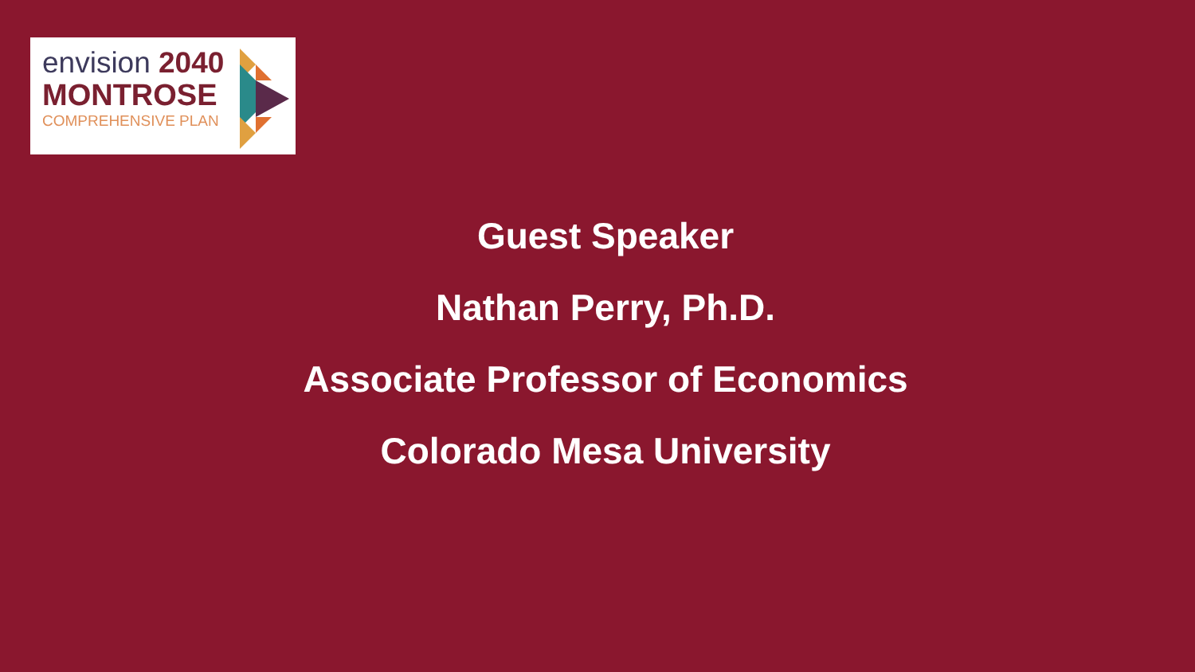envision 2040
MONTROSE
COMPREHENSIVE PLAN
Guest Speaker
Nathan Perry, Ph.D.
Associate Professor of Economics
Colorado Mesa University